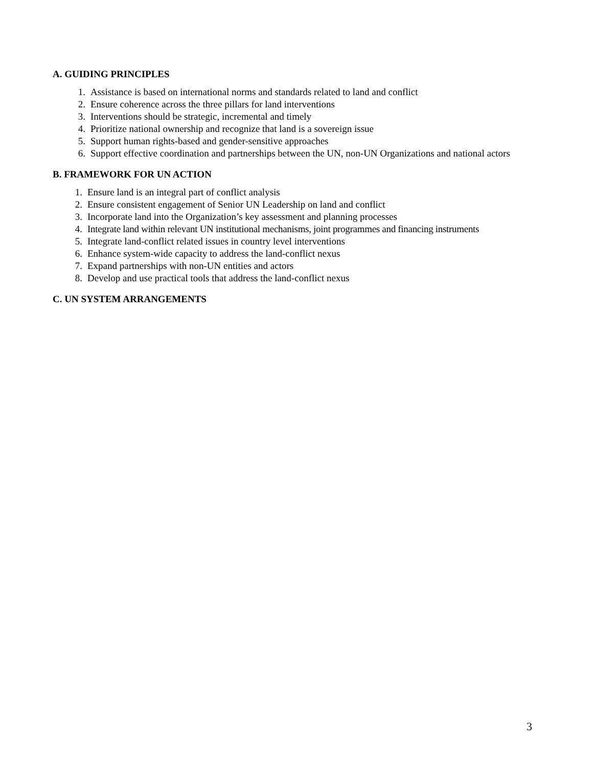A. GUIDING PRINCIPLES
1. Assistance is based on international norms and standards related to land and conflict
2. Ensure coherence across the three pillars for land interventions
3. Interventions should be strategic, incremental and timely
4. Prioritize national ownership and recognize that land is a sovereign issue
5. Support human rights-based and gender-sensitive approaches
6. Support effective coordination and partnerships between the UN, non-UN Organizations and national actors
B. FRAMEWORK FOR UN ACTION
1. Ensure land is an integral part of conflict analysis
2. Ensure consistent engagement of Senior UN Leadership on land and conflict
3. Incorporate land into the Organization’s key assessment and planning processes
4. Integrate land within relevant UN institutional mechanisms, joint programmes and financing instruments
5. Integrate land-conflict related issues in country level interventions
6. Enhance system-wide capacity to address the land-conflict nexus
7. Expand partnerships with non-UN entities and actors
8. Develop and use practical tools that address the land-conflict nexus
C. UN SYSTEM ARRANGEMENTS
3